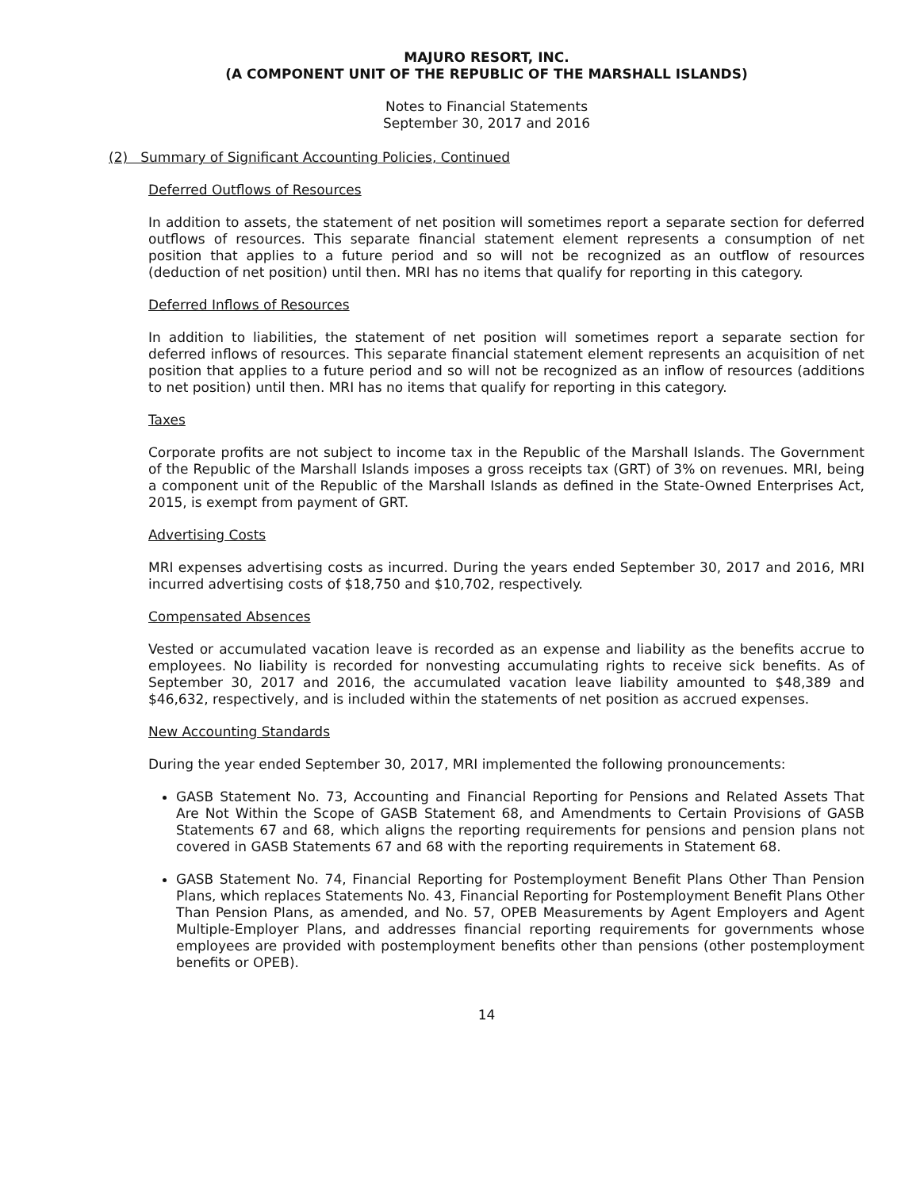MAJURO RESORT, INC.
(A COMPONENT UNIT OF THE REPUBLIC OF THE MARSHALL ISLANDS)
Notes to Financial Statements
September 30, 2017 and 2016
(2) Summary of Significant Accounting Policies, Continued
Deferred Outflows of Resources
In addition to assets, the statement of net position will sometimes report a separate section for deferred outflows of resources. This separate financial statement element represents a consumption of net position that applies to a future period and so will not be recognized as an outflow of resources (deduction of net position) until then. MRI has no items that qualify for reporting in this category.
Deferred Inflows of Resources
In addition to liabilities, the statement of net position will sometimes report a separate section for deferred inflows of resources. This separate financial statement element represents an acquisition of net position that applies to a future period and so will not be recognized as an inflow of resources (additions to net position) until then. MRI has no items that qualify for reporting in this category.
Taxes
Corporate profits are not subject to income tax in the Republic of the Marshall Islands. The Government of the Republic of the Marshall Islands imposes a gross receipts tax (GRT) of 3% on revenues. MRI, being a component unit of the Republic of the Marshall Islands as defined in the State-Owned Enterprises Act, 2015, is exempt from payment of GRT.
Advertising Costs
MRI expenses advertising costs as incurred. During the years ended September 30, 2017 and 2016, MRI incurred advertising costs of $18,750 and $10,702, respectively.
Compensated Absences
Vested or accumulated vacation leave is recorded as an expense and liability as the benefits accrue to employees. No liability is recorded for nonvesting accumulating rights to receive sick benefits. As of September 30, 2017 and 2016, the accumulated vacation leave liability amounted to $48,389 and $46,632, respectively, and is included within the statements of net position as accrued expenses.
New Accounting Standards
During the year ended September 30, 2017, MRI implemented the following pronouncements:
GASB Statement No. 73, Accounting and Financial Reporting for Pensions and Related Assets That Are Not Within the Scope of GASB Statement 68, and Amendments to Certain Provisions of GASB Statements 67 and 68, which aligns the reporting requirements for pensions and pension plans not covered in GASB Statements 67 and 68 with the reporting requirements in Statement 68.
GASB Statement No. 74, Financial Reporting for Postemployment Benefit Plans Other Than Pension Plans, which replaces Statements No. 43, Financial Reporting for Postemployment Benefit Plans Other Than Pension Plans, as amended, and No. 57, OPEB Measurements by Agent Employers and Agent Multiple-Employer Plans, and addresses financial reporting requirements for governments whose employees are provided with postemployment benefits other than pensions (other postemployment benefits or OPEB).
14